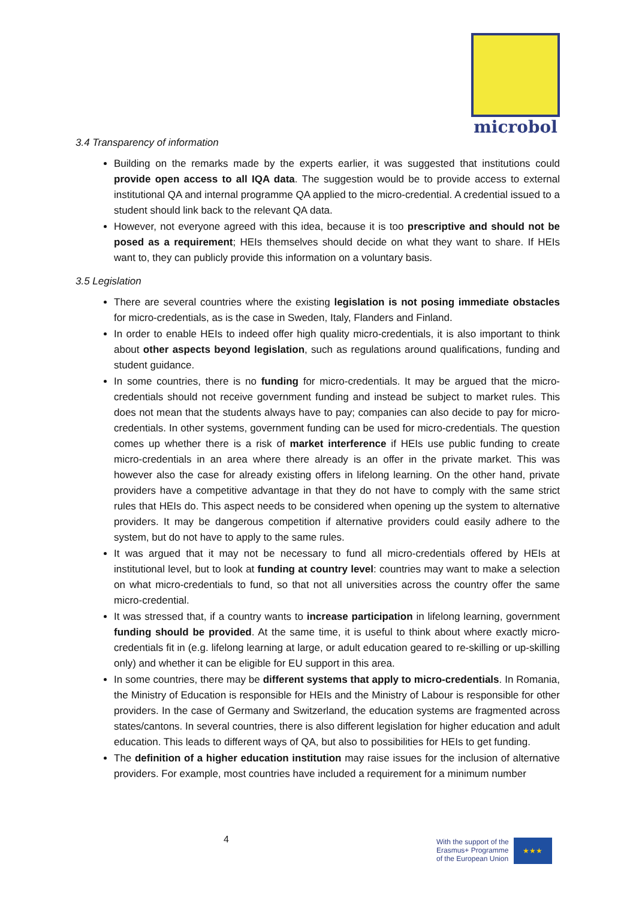microbol
3.4 Transparency of information
Building on the remarks made by the experts earlier, it was suggested that institutions could provide open access to all IQA data. The suggestion would be to provide access to external institutional QA and internal programme QA applied to the micro-credential. A credential issued to a student should link back to the relevant QA data.
However, not everyone agreed with this idea, because it is too prescriptive and should not be posed as a requirement; HEIs themselves should decide on what they want to share. If HEIs want to, they can publicly provide this information on a voluntary basis.
3.5 Legislation
There are several countries where the existing legislation is not posing immediate obstacles for micro-credentials, as is the case in Sweden, Italy, Flanders and Finland.
In order to enable HEIs to indeed offer high quality micro-credentials, it is also important to think about other aspects beyond legislation, such as regulations around qualifications, funding and student guidance.
In some countries, there is no funding for micro-credentials. It may be argued that the micro-credentials should not receive government funding and instead be subject to market rules. This does not mean that the students always have to pay; companies can also decide to pay for micro-credentials. In other systems, government funding can be used for micro-credentials. The question comes up whether there is a risk of market interference if HEIs use public funding to create micro-credentials in an area where there already is an offer in the private market. This was however also the case for already existing offers in lifelong learning. On the other hand, private providers have a competitive advantage in that they do not have to comply with the same strict rules that HEIs do. This aspect needs to be considered when opening up the system to alternative providers. It may be dangerous competition if alternative providers could easily adhere to the system, but do not have to apply to the same rules.
It was argued that it may not be necessary to fund all micro-credentials offered by HEIs at institutional level, but to look at funding at country level: countries may want to make a selection on what micro-credentials to fund, so that not all universities across the country offer the same micro-credential.
It was stressed that, if a country wants to increase participation in lifelong learning, government funding should be provided. At the same time, it is useful to think about where exactly micro-credentials fit in (e.g. lifelong learning at large, or adult education geared to re-skilling or up-skilling only) and whether it can be eligible for EU support in this area.
In some countries, there may be different systems that apply to micro-credentials. In Romania, the Ministry of Education is responsible for HEIs and the Ministry of Labour is responsible for other providers. In the case of Germany and Switzerland, the education systems are fragmented across states/cantons. In several countries, there is also different legislation for higher education and adult education. This leads to different ways of QA, but also to possibilities for HEIs to get funding.
The definition of a higher education institution may raise issues for the inclusion of alternative providers. For example, most countries have included a requirement for a minimum number
4
With the support of the
Erasmus+ Programme
of the European Union
★★★